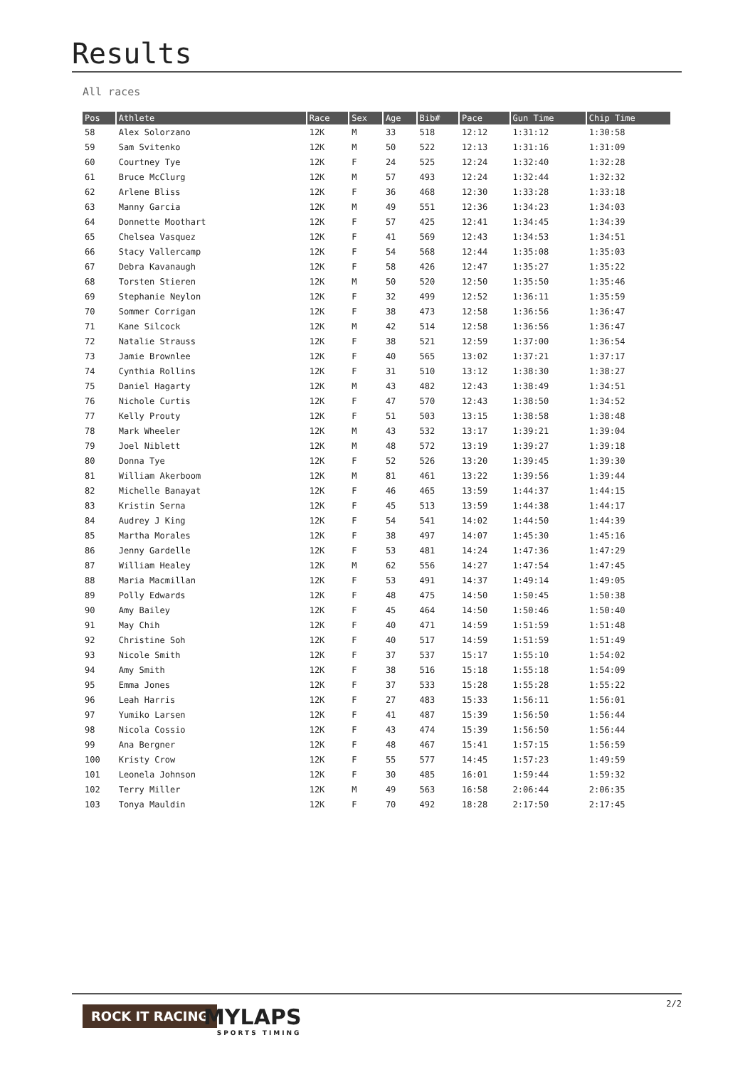Results
All races
| Pos | Athlete | Race | Sex | Age | Bib# | Pace | Gun Time | Chip Time |
| --- | --- | --- | --- | --- | --- | --- | --- | --- |
| 58 | Alex Solorzano | 12K | M | 33 | 518 | 12:12 | 1:31:12 | 1:30:58 |
| 59 | Sam Svitenko | 12K | M | 50 | 522 | 12:13 | 1:31:16 | 1:31:09 |
| 60 | Courtney Tye | 12K | F | 24 | 525 | 12:24 | 1:32:40 | 1:32:28 |
| 61 | Bruce McClurg | 12K | M | 57 | 493 | 12:24 | 1:32:44 | 1:32:32 |
| 62 | Arlene Bliss | 12K | F | 36 | 468 | 12:30 | 1:33:28 | 1:33:18 |
| 63 | Manny Garcia | 12K | M | 49 | 551 | 12:36 | 1:34:23 | 1:34:03 |
| 64 | Donnette Moothart | 12K | F | 57 | 425 | 12:41 | 1:34:45 | 1:34:39 |
| 65 | Chelsea Vasquez | 12K | F | 41 | 569 | 12:43 | 1:34:53 | 1:34:51 |
| 66 | Stacy Vallercamp | 12K | F | 54 | 568 | 12:44 | 1:35:08 | 1:35:03 |
| 67 | Debra Kavanaugh | 12K | F | 58 | 426 | 12:47 | 1:35:27 | 1:35:22 |
| 68 | Torsten Stieren | 12K | M | 50 | 520 | 12:50 | 1:35:50 | 1:35:46 |
| 69 | Stephanie Neylon | 12K | F | 32 | 499 | 12:52 | 1:36:11 | 1:35:59 |
| 70 | Sommer Corrigan | 12K | F | 38 | 473 | 12:58 | 1:36:56 | 1:36:47 |
| 71 | Kane Silcock | 12K | M | 42 | 514 | 12:58 | 1:36:56 | 1:36:47 |
| 72 | Natalie Strauss | 12K | F | 38 | 521 | 12:59 | 1:37:00 | 1:36:54 |
| 73 | Jamie Brownlee | 12K | F | 40 | 565 | 13:02 | 1:37:21 | 1:37:17 |
| 74 | Cynthia Rollins | 12K | F | 31 | 510 | 13:12 | 1:38:30 | 1:38:27 |
| 75 | Daniel Hagarty | 12K | M | 43 | 482 | 12:43 | 1:38:49 | 1:34:51 |
| 76 | Nichole Curtis | 12K | F | 47 | 570 | 12:43 | 1:38:50 | 1:34:52 |
| 77 | Kelly Prouty | 12K | F | 51 | 503 | 13:15 | 1:38:58 | 1:38:48 |
| 78 | Mark Wheeler | 12K | M | 43 | 532 | 13:17 | 1:39:21 | 1:39:04 |
| 79 | Joel Niblett | 12K | M | 48 | 572 | 13:19 | 1:39:27 | 1:39:18 |
| 80 | Donna Tye | 12K | F | 52 | 526 | 13:20 | 1:39:45 | 1:39:30 |
| 81 | William Akerboom | 12K | M | 81 | 461 | 13:22 | 1:39:56 | 1:39:44 |
| 82 | Michelle Banayat | 12K | F | 46 | 465 | 13:59 | 1:44:37 | 1:44:15 |
| 83 | Kristin Serna | 12K | F | 45 | 513 | 13:59 | 1:44:38 | 1:44:17 |
| 84 | Audrey J King | 12K | F | 54 | 541 | 14:02 | 1:44:50 | 1:44:39 |
| 85 | Martha Morales | 12K | F | 38 | 497 | 14:07 | 1:45:30 | 1:45:16 |
| 86 | Jenny Gardelle | 12K | F | 53 | 481 | 14:24 | 1:47:36 | 1:47:29 |
| 87 | William Healey | 12K | M | 62 | 556 | 14:27 | 1:47:54 | 1:47:45 |
| 88 | Maria Macmillan | 12K | F | 53 | 491 | 14:37 | 1:49:14 | 1:49:05 |
| 89 | Polly Edwards | 12K | F | 48 | 475 | 14:50 | 1:50:45 | 1:50:38 |
| 90 | Amy Bailey | 12K | F | 45 | 464 | 14:50 | 1:50:46 | 1:50:40 |
| 91 | May Chih | 12K | F | 40 | 471 | 14:59 | 1:51:59 | 1:51:48 |
| 92 | Christine Soh | 12K | F | 40 | 517 | 14:59 | 1:51:59 | 1:51:49 |
| 93 | Nicole Smith | 12K | F | 37 | 537 | 15:17 | 1:55:10 | 1:54:02 |
| 94 | Amy Smith | 12K | F | 38 | 516 | 15:18 | 1:55:18 | 1:54:09 |
| 95 | Emma Jones | 12K | F | 37 | 533 | 15:28 | 1:55:28 | 1:55:22 |
| 96 | Leah Harris | 12K | F | 27 | 483 | 15:33 | 1:56:11 | 1:56:01 |
| 97 | Yumiko Larsen | 12K | F | 41 | 487 | 15:39 | 1:56:50 | 1:56:44 |
| 98 | Nicola Cossio | 12K | F | 43 | 474 | 15:39 | 1:56:50 | 1:56:44 |
| 99 | Ana Bergner | 12K | F | 48 | 467 | 15:41 | 1:57:15 | 1:56:59 |
| 100 | Kristy Crow | 12K | F | 55 | 577 | 14:45 | 1:57:23 | 1:49:59 |
| 101 | Leonela Johnson | 12K | F | 30 | 485 | 16:01 | 1:59:44 | 1:59:32 |
| 102 | Terry Miller | 12K | M | 49 | 563 | 16:58 | 2:06:44 | 2:06:35 |
| 103 | Tonya Mauldin | 12K | F | 70 | 492 | 18:28 | 2:17:50 | 2:17:45 |
2/2
ROCK IT RACING MYLAPS
SPORTS TIMING